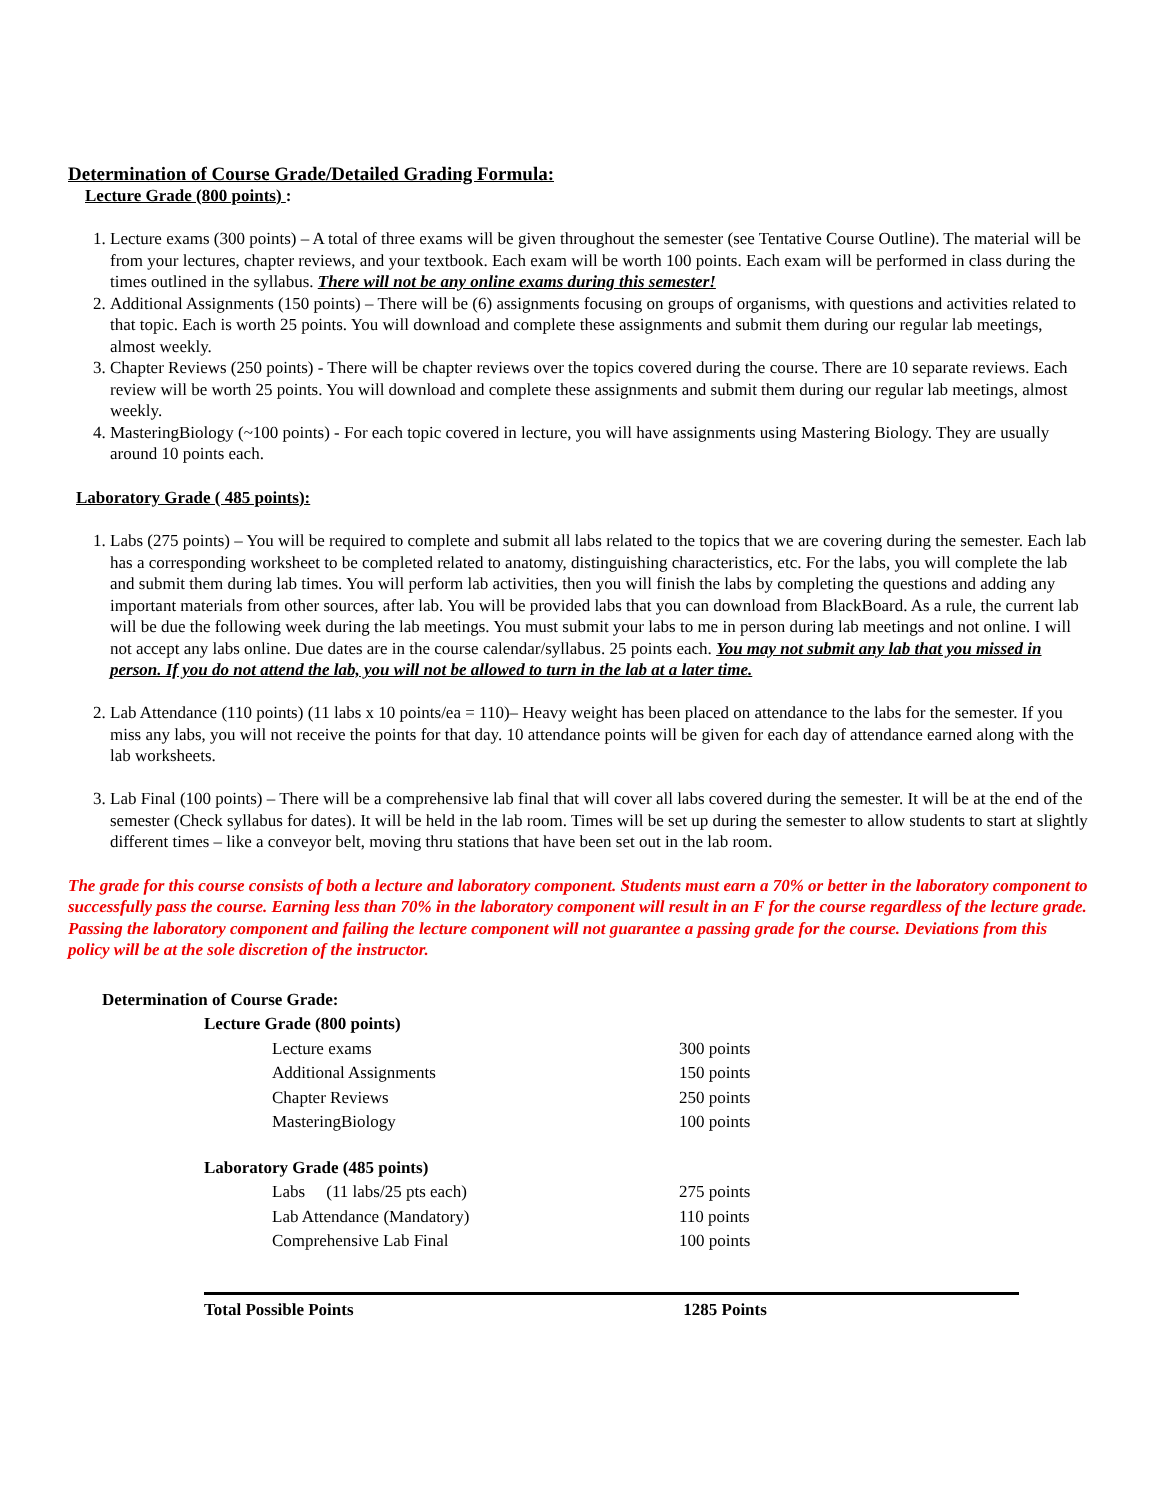Determination of Course Grade/Detailed Grading Formula:
Lecture Grade (800 points) :
1. Lecture exams (300 points) – A total of three exams will be given throughout the semester (see Tentative Course Outline). The material will be from your lectures, chapter reviews, and your textbook. Each exam will be worth 100 points. Each exam will be performed in class during the times outlined in the syllabus. There will not be any online exams during this semester!
2. Additional Assignments (150 points) – There will be (6) assignments focusing on groups of organisms, with questions and activities related to that topic. Each is worth 25 points. You will download and complete these assignments and submit them during our regular lab meetings, almost weekly.
3. Chapter Reviews (250 points) - There will be chapter reviews over the topics covered during the course. There are 10 separate reviews. Each review will be worth 25 points. You will download and complete these assignments and submit them during our regular lab meetings, almost weekly.
4. MasteringBiology (~100 points) - For each topic covered in lecture, you will have assignments using Mastering Biology. They are usually around 10 points each.
Laboratory Grade ( 485 points):
1. Labs (275 points) – You will be required to complete and submit all labs related to the topics that we are covering during the semester. Each lab has a corresponding worksheet to be completed related to anatomy, distinguishing characteristics, etc. For the labs, you will complete the lab and submit them during lab times. You will perform lab activities, then you will finish the labs by completing the questions and adding any important materials from other sources, after lab. You will be provided labs that you can download from BlackBoard. As a rule, the current lab will be due the following week during the lab meetings. You must submit your labs to me in person during lab meetings and not online. I will not accept any labs online. Due dates are in the course calendar/syllabus. 25 points each. You may not submit any lab that you missed in person. If you do not attend the lab, you will not be allowed to turn in the lab at a later time.
2. Lab Attendance (110 points) (11 labs x 10 points/ea = 110)– Heavy weight has been placed on attendance to the labs for the semester. If you miss any labs, you will not receive the points for that day. 10 attendance points will be given for each day of attendance earned along with the lab worksheets.
3. Lab Final (100 points) – There will be a comprehensive lab final that will cover all labs covered during the semester. It will be at the end of the semester (Check syllabus for dates). It will be held in the lab room. Times will be set up during the semester to allow students to start at slightly different times – like a conveyor belt, moving thru stations that have been set out in the lab room.
The grade for this course consists of both a lecture and laboratory component. Students must earn a 70% or better in the laboratory component to successfully pass the course. Earning less than 70% in the laboratory component will result in an F for the course regardless of the lecture grade. Passing the laboratory component and failing the lecture component will not guarantee a passing grade for the course. Deviations from this policy will be at the sole discretion of the instructor.
| Determination of Course Grade: | | |
| | Lecture Grade (800 points) | |
| | Lecture exams | 300 points |
| | Additional Assignments | 150 points |
| | Chapter Reviews | 250 points |
| | MasteringBiology | 100 points |
| | Laboratory Grade (485 points) | |
| | Labs (11 labs/25 pts each) | 275 points |
| | Lab Attendance (Mandatory) | 110 points |
| | Comprehensive Lab Final | 100 points |
| | Total Possible Points | 1285 Points |